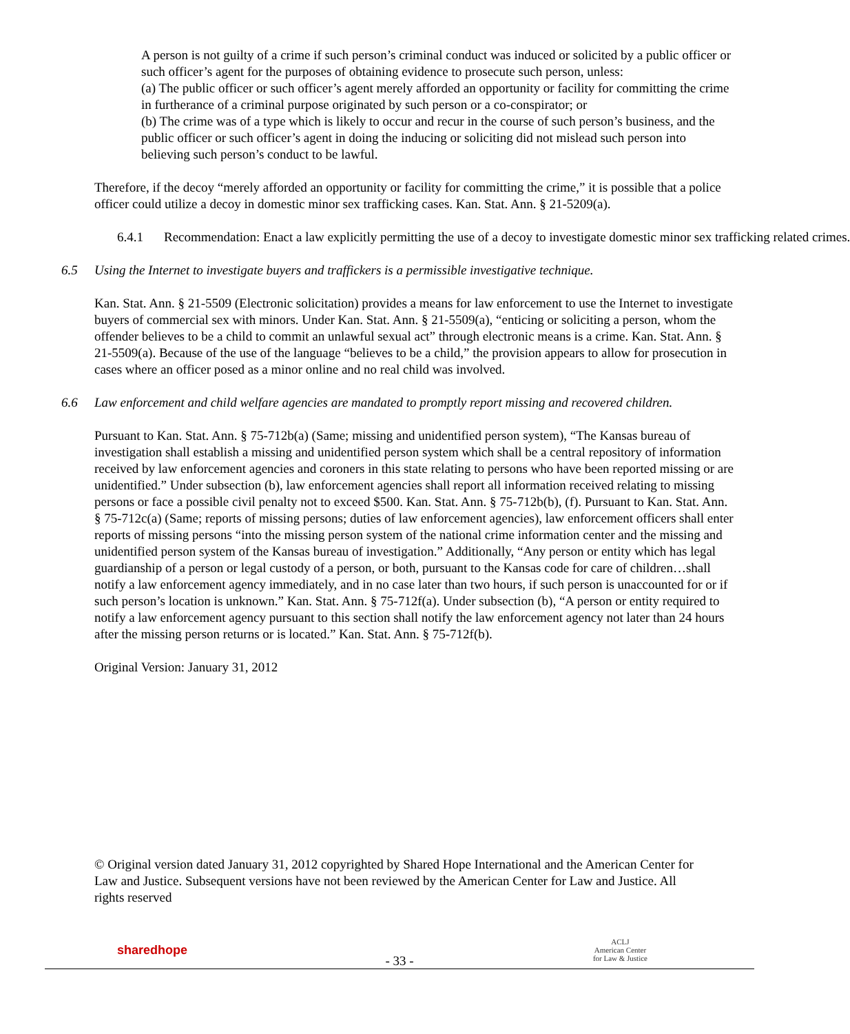A person is not guilty of a crime if such person’s criminal conduct was induced or solicited by a public officer or such officer’s agent for the purposes of obtaining evidence to prosecute such person, unless:
(a) The public officer or such officer’s agent merely afforded an opportunity or facility for committing the crime in furtherance of a criminal purpose originated by such person or a co-conspirator; or
(b) The crime was of a type which is likely to occur and recur in the course of such person’s business, and the public officer or such officer’s agent in doing the inducing or soliciting did not mislead such person into believing such person’s conduct to be lawful.
Therefore, if the decoy “merely afforded an opportunity or facility for committing the crime,” it is possible that a police officer could utilize a decoy in domestic minor sex trafficking cases. Kan. Stat. Ann. § 21-5209(a).
6.4.1 Recommendation: Enact a law explicitly permitting the use of a decoy to investigate domestic minor sex trafficking related crimes.
6.5 Using the Internet to investigate buyers and traffickers is a permissible investigative technique.
Kan. Stat. Ann. § 21-5509 (Electronic solicitation) provides a means for law enforcement to use the Internet to investigate buyers of commercial sex with minors. Under Kan. Stat. Ann. § 21-5509(a), “enticing or soliciting a person, whom the offender believes to be a child to commit an unlawful sexual act” through electronic means is a crime. Kan. Stat. Ann. § 21-5509(a). Because of the use of the language “believes to be a child,” the provision appears to allow for prosecution in cases where an officer posed as a minor online and no real child was involved.
6.6 Law enforcement and child welfare agencies are mandated to promptly report missing and recovered children.
Pursuant to Kan. Stat. Ann. § 75-712b(a) (Same; missing and unidentified person system), “The Kansas bureau of investigation shall establish a missing and unidentified person system which shall be a central repository of information received by law enforcement agencies and coroners in this state relating to persons who have been reported missing or are unidentified.” Under subsection (b), law enforcement agencies shall report all information received relating to missing persons or face a possible civil penalty not to exceed $500. Kan. Stat. Ann. § 75-712b(b), (f). Pursuant to Kan. Stat. Ann. § 75-712c(a) (Same; reports of missing persons; duties of law enforcement agencies), law enforcement officers shall enter reports of missing persons “into the missing person system of the national crime information center and the missing and unidentified person system of the Kansas bureau of investigation.” Additionally, “Any person or entity which has legal guardianship of a person or legal custody of a person, or both, pursuant to the Kansas code for care of children…shall notify a law enforcement agency immediately, and in no case later than two hours, if such person is unaccounted for or if such person’s location is unknown.” Kan. Stat. Ann. § 75-712f(a). Under subsection (b), “A person or entity required to notify a law enforcement agency pursuant to this section shall notify the law enforcement agency not later than 24 hours after the missing person returns or is located.” Kan. Stat. Ann. § 75-712f(b).
Original Version: January 31, 2012
© Original version dated January 31, 2012 copyrighted by Shared Hope International and the American Center for Law and Justice. Subsequent versions have not been reviewed by the American Center for Law and Justice. All rights reserved
sharedhope
ACLJ
American Center
for Law & Justice
- 33 -